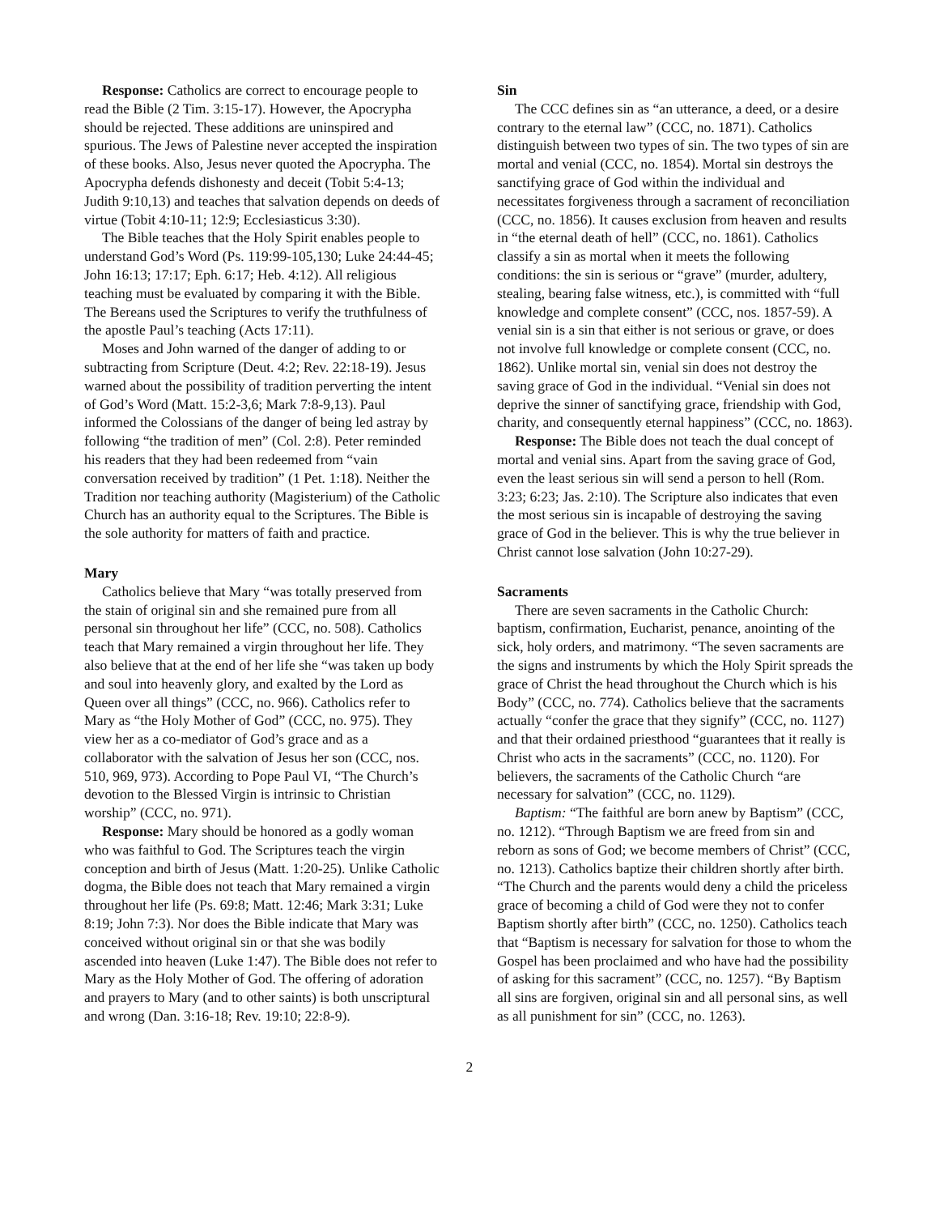Response: Catholics are correct to encourage people to read the Bible (2 Tim. 3:15-17). However, the Apocrypha should be rejected. These additions are uninspired and spurious. The Jews of Palestine never accepted the inspiration of these books. Also, Jesus never quoted the Apocrypha. The Apocrypha defends dishonesty and deceit (Tobit 5:4-13; Judith 9:10,13) and teaches that salvation depends on deeds of virtue (Tobit 4:10-11; 12:9; Ecclesiasticus 3:30).
The Bible teaches that the Holy Spirit enables people to understand God’s Word (Ps. 119:99-105,130; Luke 24:44-45; John 16:13; 17:17; Eph. 6:17; Heb. 4:12). All religious teaching must be evaluated by comparing it with the Bible. The Bereans used the Scriptures to verify the truthfulness of the apostle Paul’s teaching (Acts 17:11).
Moses and John warned of the danger of adding to or subtracting from Scripture (Deut. 4:2; Rev. 22:18-19). Jesus warned about the possibility of tradition perverting the intent of God’s Word (Matt. 15:2-3,6; Mark 7:8-9,13). Paul informed the Colossians of the danger of being led astray by following “the tradition of men” (Col. 2:8). Peter reminded his readers that they had been redeemed from “vain conversation received by tradition” (1 Pet. 1:18). Neither the Tradition nor teaching authority (Magisterium) of the Catholic Church has an authority equal to the Scriptures. The Bible is the sole authority for matters of faith and practice.
Mary
Catholics believe that Mary “was totally preserved from the stain of original sin and she remained pure from all personal sin throughout her life” (CCC, no. 508). Catholics teach that Mary remained a virgin throughout her life. They also believe that at the end of her life she “was taken up body and soul into heavenly glory, and exalted by the Lord as Queen over all things” (CCC, no. 966). Catholics refer to Mary as “the Holy Mother of God” (CCC, no. 975). They view her as a co-mediator of God’s grace and as a collaborator with the salvation of Jesus her son (CCC, nos. 510, 969, 973). According to Pope Paul VI, “The Church’s devotion to the Blessed Virgin is intrinsic to Christian worship” (CCC, no. 971).
Response: Mary should be honored as a godly woman who was faithful to God. The Scriptures teach the virgin conception and birth of Jesus (Matt. 1:20-25). Unlike Catholic dogma, the Bible does not teach that Mary remained a virgin throughout her life (Ps. 69:8; Matt. 12:46; Mark 3:31; Luke 8:19; John 7:3). Nor does the Bible indicate that Mary was conceived without original sin or that she was bodily ascended into heaven (Luke 1:47). The Bible does not refer to Mary as the Holy Mother of God. The offering of adoration and prayers to Mary (and to other saints) is both unscriptural and wrong (Dan. 3:16-18; Rev. 19:10; 22:8-9).
Sin
The CCC defines sin as “an utterance, a deed, or a desire contrary to the eternal law” (CCC, no. 1871). Catholics distinguish between two types of sin. The two types of sin are mortal and venial (CCC, no. 1854). Mortal sin destroys the sanctifying grace of God within the individual and necessitates forgiveness through a sacrament of reconciliation (CCC, no. 1856). It causes exclusion from heaven and results in “the eternal death of hell” (CCC, no. 1861). Catholics classify a sin as mortal when it meets the following conditions: the sin is serious or “grave” (murder, adultery, stealing, bearing false witness, etc.), is committed with “full knowledge and complete consent” (CCC, nos. 1857-59). A venial sin is a sin that either is not serious or grave, or does not involve full knowledge or complete consent (CCC, no. 1862). Unlike mortal sin, venial sin does not destroy the saving grace of God in the individual. “Venial sin does not deprive the sinner of sanctifying grace, friendship with God, charity, and consequently eternal happiness” (CCC, no. 1863).
Response: The Bible does not teach the dual concept of mortal and venial sins. Apart from the saving grace of God, even the least serious sin will send a person to hell (Rom. 3:23; 6:23; Jas. 2:10). The Scripture also indicates that even the most serious sin is incapable of destroying the saving grace of God in the believer. This is why the true believer in Christ cannot lose salvation (John 10:27-29).
Sacraments
There are seven sacraments in the Catholic Church: baptism, confirmation, Eucharist, penance, anointing of the sick, holy orders, and matrimony. “The seven sacraments are the signs and instruments by which the Holy Spirit spreads the grace of Christ the head throughout the Church which is his Body” (CCC, no. 774). Catholics believe that the sacraments actually “confer the grace that they signify” (CCC, no. 1127) and that their ordained priesthood “guarantees that it really is Christ who acts in the sacraments” (CCC, no. 1120). For believers, the sacraments of the Catholic Church “are necessary for salvation” (CCC, no. 1129).
Baptism: “The faithful are born anew by Baptism” (CCC, no. 1212). “Through Baptism we are freed from sin and reborn as sons of God; we become members of Christ” (CCC, no. 1213). Catholics baptize their children shortly after birth. “The Church and the parents would deny a child the priceless grace of becoming a child of God were they not to confer Baptism shortly after birth” (CCC, no. 1250). Catholics teach that “Baptism is necessary for salvation for those to whom the Gospel has been proclaimed and who have had the possibility of asking for this sacrament” (CCC, no. 1257). “By Baptism all sins are forgiven, original sin and all personal sins, as well as all punishment for sin” (CCC, no. 1263).
2